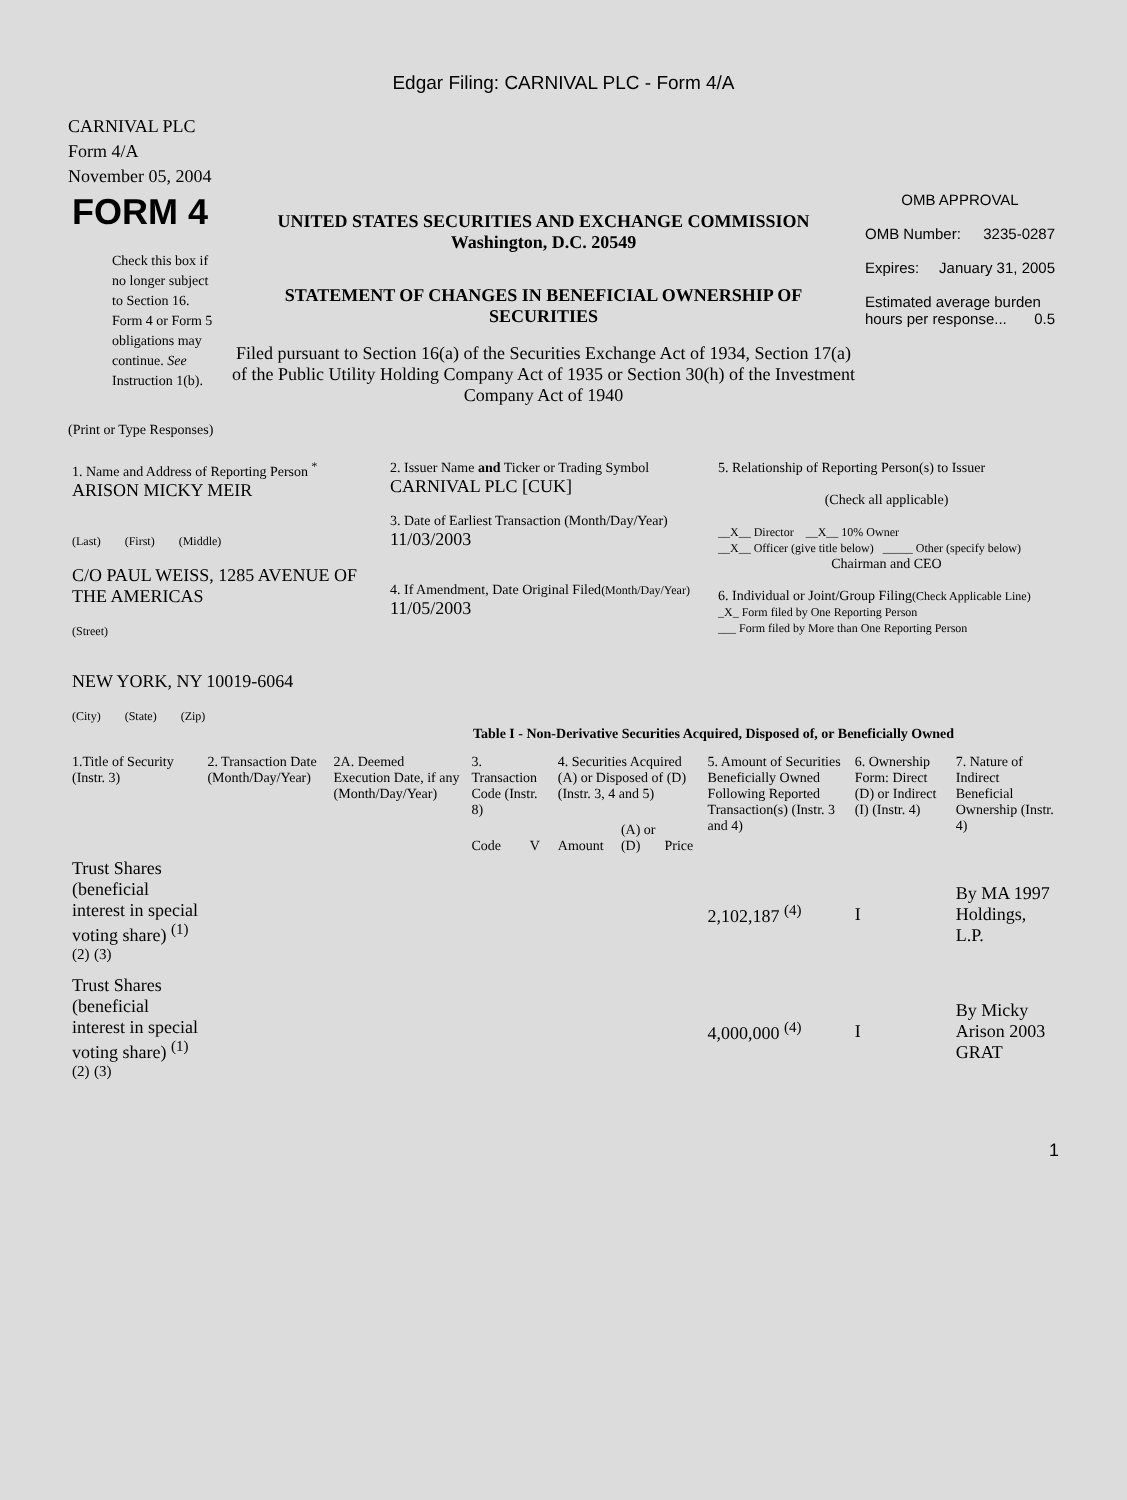Edgar Filing: CARNIVAL PLC - Form 4/A
CARNIVAL PLC
Form 4/A
November 05, 2004
| FORM 4 Check this box if no longer subject to Section 16. Form 4 or Form 5 obligations may continue. See Instruction 1(b). | UNITED STATES SECURITIES AND EXCHANGE COMMISSION Washington, D.C. 20549 STATEMENT OF CHANGES IN BENEFICIAL OWNERSHIP OF SECURITIES Filed pursuant to Section 16(a) of the Securities Exchange Act of 1934, Section 17(a) of the Public Utility Holding Company Act of 1935 or Section 30(h) of the Investment Company Act of 1940 | OMB APPROVAL OMB Number: 3235-0287 Expires: January 31, 2005 Estimated average burden hours per response... 0.5 |
(Print or Type Responses)
| 1. Name and Address of Reporting Person <sup>*</sup> ARISON MICKY MEIR (Last) (First) (Middle) C/O PAUL WEISS, 1285 AVENUE OF THE AMERICAS (Street) NEW YORK, NY 10019-6064 (City) (State) (Zip) | 2. Issuer Name and Ticker or Trading Symbol CARNIVAL PLC [CUK] 3. Date of Earliest Transaction (Month/Day/Year) 11/03/2003 4. If Amendment, Date Original Filed (Month/Day/Year) 11/05/2003 | 5. Relationship of Reporting Person(s) to Issuer (Check all applicable) __X__ Director __X__ 10% Owner __X__ Officer (give title below) _____ Other (specify below) Chairman and CEO 6. Individual or Joint/Group Filing (Check Applicable Line) _X_ Form filed by One Reporting Person ___ Form filed by More than One Reporting Person |
Table I - Non-Derivative Securities Acquired, Disposed of, or Beneficially Owned
| 1.Title of Security (Instr. 3) | 2. Transaction Date (Month/Day/Year) | 2A. Deemed Execution Date, if any (Month/Day/Year) | 3. Transaction Code (Instr. 8) | | 4. Securities Acquired (A) or Disposed of (D) (Instr. 3, 4 and 5) | | | 5. Amount of Securities Beneficially Owned Following Reported Transaction(s) (Instr. 3 and 4) | 6. Ownership Form: Direct (D) or Indirect (I) (Instr. 4) | 7. Nature of Indirect Beneficial Ownership (Instr. 4) |
| --- | --- | --- | --- | --- | --- | --- | --- | --- | --- | --- |
| | | | Code | V | Amount | (A) or (D) | Price | | | |
| Trust Shares (beneficial interest in special voting share) <sup>(1)</sup> <sup>(2)</sup> <sup>(3)</sup> | | | | | | | | 2,102,187 <sup>(4)</sup> | I | By MA 1997 Holdings, L.P. |
| Trust Shares (beneficial interest in special voting share) <sup>(1)</sup> <sup>(2)</sup> <sup>(3)</sup> | | | | | | | | 4,000,000 <sup>(4)</sup> | I | By Micky Arison 2003 GRAT |
1